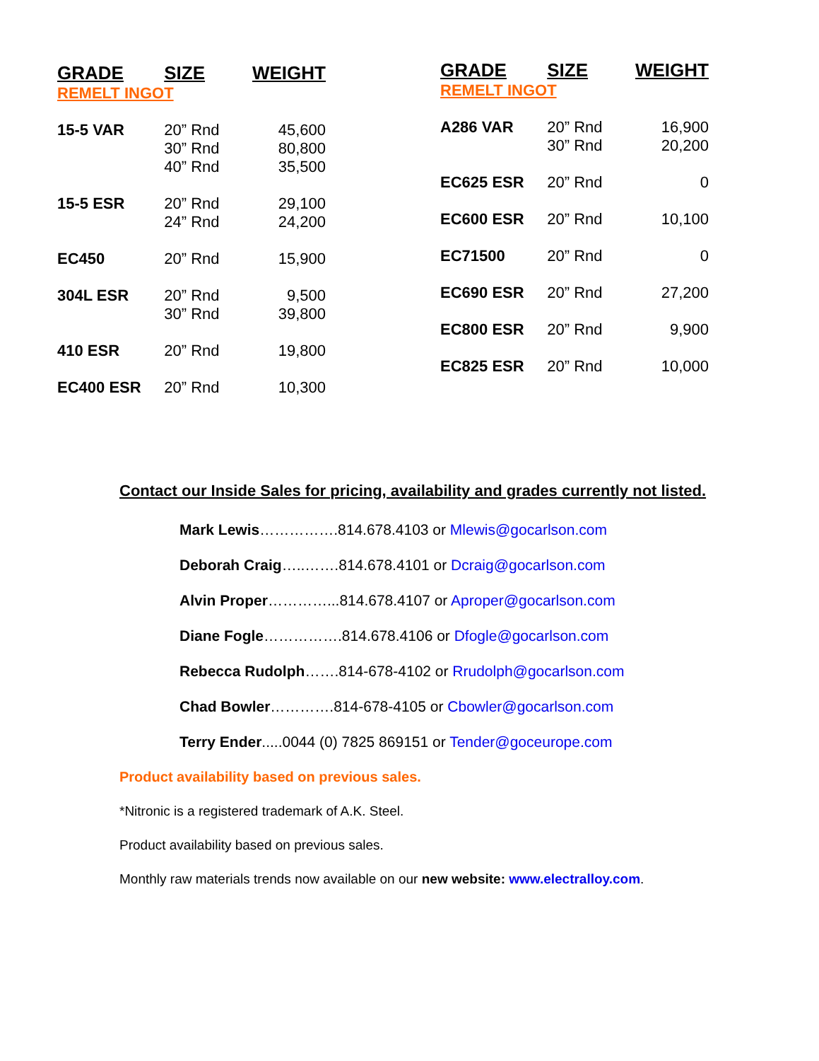| GRADE | SIZE | WEIGHT |
| --- | --- | --- |
| REMELT INGOT | | |
| 15-5 VAR | 20” Rnd | 45,600 |
| | 30” Rnd | 80,800 |
| | 40” Rnd | 35,500 |
| 15-5 ESR | 20” Rnd | 29,100 |
| | 24” Rnd | 24,200 |
| EC450 | 20” Rnd | 15,900 |
| 304L ESR | 20” Rnd | 9,500 |
| | 30” Rnd | 39,800 |
| 410 ESR | 20” Rnd | 19,800 |
| EC400 ESR | 20” Rnd | 10,300 |
| GRADE | SIZE | WEIGHT |
| --- | --- | --- |
| REMELT INGOT | | |
| A286 VAR | 20” Rnd | 16,900 |
| | 30” Rnd | 20,200 |
| EC625 ESR | 20” Rnd | 0 |
| EC600 ESR | 20” Rnd | 10,100 |
| EC71500 | 20” Rnd | 0 |
| EC690 ESR | 20” Rnd | 27,200 |
| EC800 ESR | 20” Rnd | 9,900 |
| EC825 ESR | 20” Rnd | 10,000 |
Contact our Inside Sales for pricing, availability and grades currently not listed.
Mark Lewis…………….814.678.4103 or Mlewis@gocarlson.com
Deborah Craig…..…….814.678.4101 or Dcraig@gocarlson.com
Alvin Proper…………...814.678.4107 or Aproper@gocarlson.com
Diane Fogle…………….814.678.4106 or Dfogle@gocarlson.com
Rebecca Rudolph…….814-678-4102 or Rrudolph@gocarlson.com
Chad Bowler………….814-678-4105 or Cbowler@gocarlson.com
Terry Ender.....0044 (0) 7825 869151 or Tender@goceurope.com
Product availability based on previous sales.
*Nitronic is a registered trademark of A.K. Steel.
Product availability based on previous sales.
Monthly raw materials trends now available on our new website: www.electralloy.com.